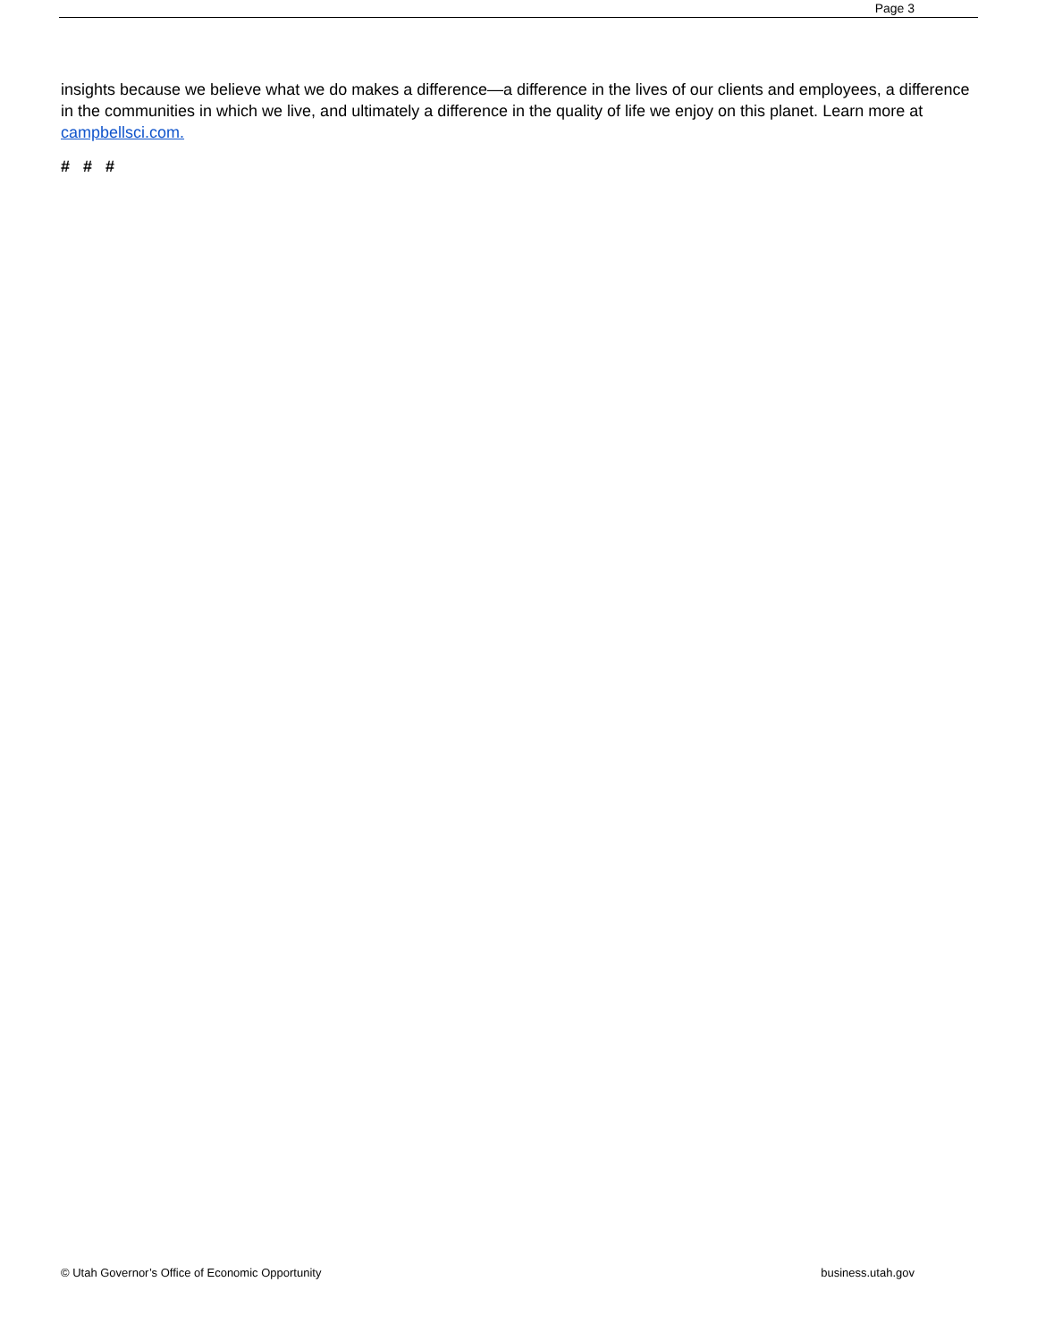Page 3
insights because we believe what we do makes a difference—a difference in the lives of our clients and employees, a difference in the communities in which we live, and ultimately a difference in the quality of life we enjoy on this planet. Learn more at campbellsci.com.
# # #
© Utah Governor’s Office of Economic Opportunity business.utah.gov